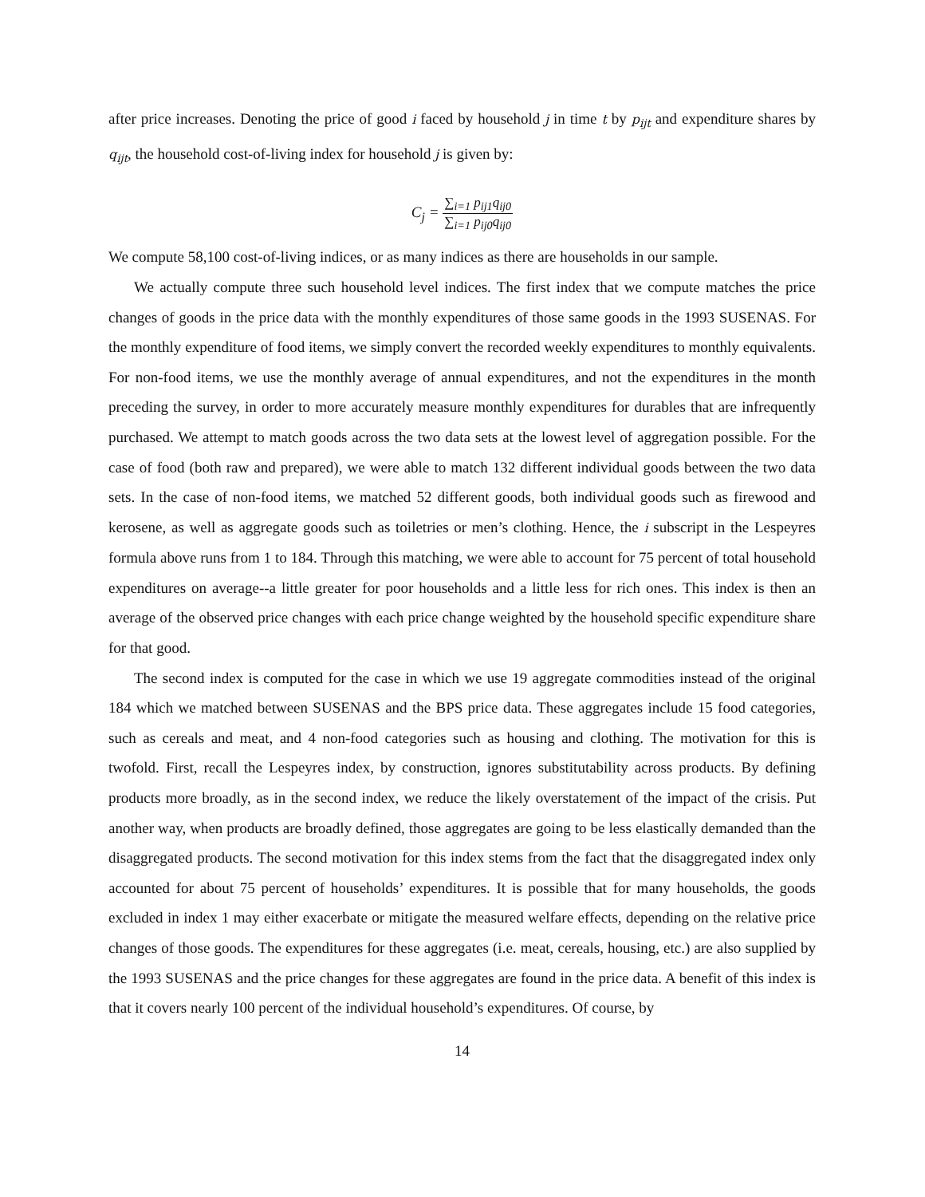after price increases. Denoting the price of good i faced by household j in time t by p<sub>ijt</sub> and expenditure shares by q<sub>ijt</sub>, the household cost-of-living index for household j is given by:
C<sub>j</sub> =
∑<sub>i=1</sub> p<sub>ij1</sub>q<sub>ij0</sub>
∑<sub>i=1</sub> p<sub>ij0</sub>q<sub>ij0</sub>
We compute 58,100 cost-of-living indices, or as many indices as there are households in our sample.
We actually compute three such household level indices. The first index that we compute matches the price changes of goods in the price data with the monthly expenditures of those same goods in the 1993 SUSENAS. For the monthly expenditure of food items, we simply convert the recorded weekly expenditures to monthly equivalents. For non-food items, we use the monthly average of annual expenditures, and not the expenditures in the month preceding the survey, in order to more accurately measure monthly expenditures for durables that are infrequently purchased. We attempt to match goods across the two data sets at the lowest level of aggregation possible. For the case of food (both raw and prepared), we were able to match 132 different individual goods between the two data sets. In the case of non-food items, we matched 52 different goods, both individual goods such as firewood and kerosene, as well as aggregate goods such as toiletries or men’s clothing. Hence, the i subscript in the Lespeyres formula above runs from 1 to 184. Through this matching, we were able to account for 75 percent of total household expenditures on average--a little greater for poor households and a little less for rich ones. This index is then an average of the observed price changes with each price change weighted by the household specific expenditure share for that good.
The second index is computed for the case in which we use 19 aggregate commodities instead of the original 184 which we matched between SUSENAS and the BPS price data. These aggregates include 15 food categories, such as cereals and meat, and 4 non-food categories such as housing and clothing. The motivation for this is twofold. First, recall the Lespeyres index, by construction, ignores substitutability across products. By defining products more broadly, as in the second index, we reduce the likely overstatement of the impact of the crisis. Put another way, when products are broadly defined, those aggregates are going to be less elastically demanded than the disaggregated products. The second motivation for this index stems from the fact that the disaggregated index only accounted for about 75 percent of households’ expenditures. It is possible that for many households, the goods excluded in index 1 may either exacerbate or mitigate the measured welfare effects, depending on the relative price changes of those goods. The expenditures for these aggregates (i.e. meat, cereals, housing, etc.) are also supplied by the 1993 SUSENAS and the price changes for these aggregates are found in the price data. A benefit of this index is that it covers nearly 100 percent of the individual household’s expenditures. Of course, by
14